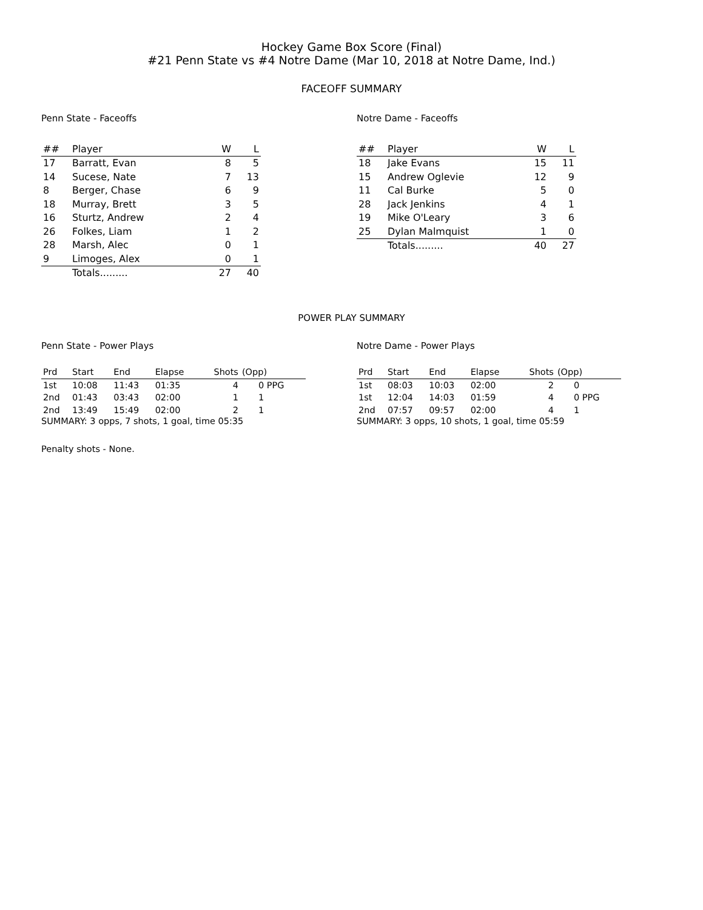Hockey Game Box Score (Final)
#21 Penn State vs #4 Notre Dame (Mar 10, 2018 at Notre Dame, Ind.)
FACEOFF SUMMARY
Penn State - Faceoffs
| ## | Player | W | L |
| --- | --- | --- | --- |
| 17 | Barratt, Evan | 8 | 5 |
| 14 | Sucese, Nate | 7 | 13 |
| 8 | Berger, Chase | 6 | 9 |
| 18 | Murray, Brett | 3 | 5 |
| 16 | Sturtz, Andrew | 2 | 4 |
| 26 | Folkes, Liam | 1 | 2 |
| 28 | Marsh, Alec | 0 | 1 |
| 9 | Limoges, Alex | 0 | 1 |
| | Totals......... | 27 | 40 |
Notre Dame - Faceoffs
| ## | Player | W | L |
| --- | --- | --- | --- |
| 18 | Jake Evans | 15 | 11 |
| 15 | Andrew Oglevie | 12 | 9 |
| 11 | Cal Burke | 5 | 0 |
| 28 | Jack Jenkins | 4 | 1 |
| 19 | Mike O'Leary | 3 | 6 |
| 25 | Dylan Malmquist | 1 | 0 |
| | Totals......... | 40 | 27 |
POWER PLAY SUMMARY
Penn State - Power Plays
| Prd | Start | End | Elapse | Shots | (Opp) |
| --- | --- | --- | --- | --- | --- |
| 1st | 10:08 | 11:43 | 01:35 | 4 | 0 PPG |
| 2nd | 01:43 | 03:43 | 02:00 | 1 | 1 |
| 2nd | 13:49 | 15:49 | 02:00 | 2 | 1 |
SUMMARY: 3 opps, 7 shots, 1 goal, time 05:35
Notre Dame - Power Plays
| Prd | Start | End | Elapse | Shots | (Opp) |
| --- | --- | --- | --- | --- | --- |
| 1st | 08:03 | 10:03 | 02:00 | 2 | 0 |
| 1st | 12:04 | 14:03 | 01:59 | 4 | 0 PPG |
| 2nd | 07:57 | 09:57 | 02:00 | 4 | 1 |
SUMMARY: 3 opps, 10 shots, 1 goal, time 05:59
Penalty shots - None.